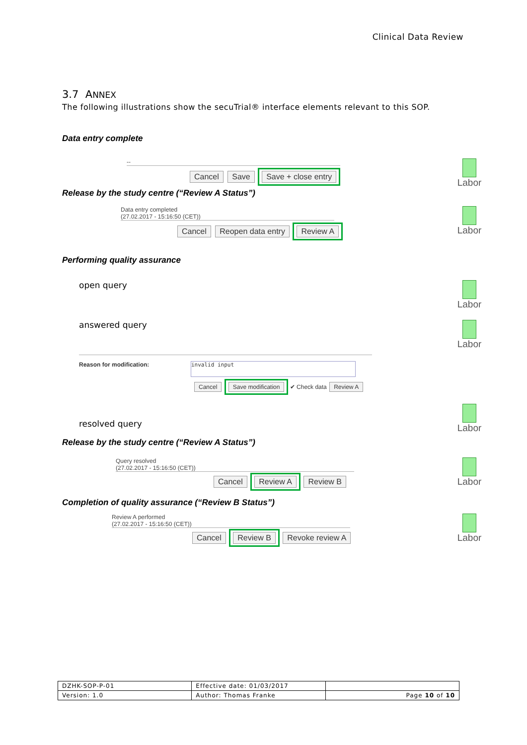Clinical Data Review
3.7 ANNEX
The following illustrations show the secuTrial® interface elements relevant to this SOP.
Data entry complete
--
Cancel Save Save + close entry
Labor
Release by the study centre (“Review A Status”)
Data entry completed
(27.02.2017 - 15:16:50 (CET))
Cancel Reopen data entry Review A
Labor
Performing quality assurance
open query Labor
answered query Labor
Reason for modification:
invalid input
Cancel Save modification ✔ Check data Review A
resolved query
Labor
Release by the study centre (“Review A Status”)
Query resolved
(27.02.2017 - 15:16:50 (CET))
Cancel Review A Review B
Labor
Completion of quality assurance (“Review B Status”)
Review A performed
(27.02.2017 - 15:16:50 (CET))
Cancel Review B Revoke review A
Labor
| DZHK-SOP-P-01 | Effective date: 01/03/2017 | |
| Version: 1.0 | Author: Thomas Franke | Page 10 of 10 |